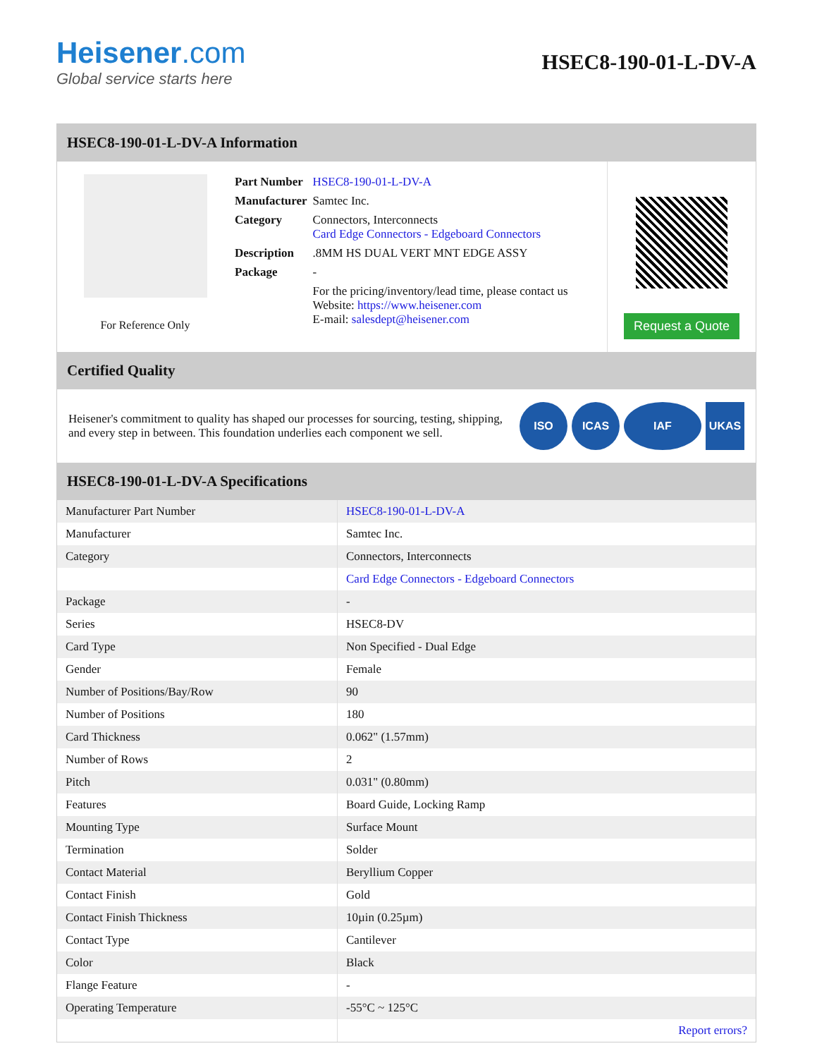Heisener.com
Global service starts here
HSEC8-190-01-L-DV-A
HSEC8-190-01-L-DV-A Information
For Reference Only
| Part Number | HSEC8-190-01-L-DV-A |
| Manufacturer | Samtec Inc. |
| Category | Connectors, Interconnects Card Edge Connectors - Edgeboard Connectors |
| Description | .8MM HS DUAL VERT MNT EDGE ASSY |
| Package | - |
| | For the pricing/inventory/lead time, please contact us Website: https://www.heisener.com E-mail: salesdept@heisener.com |
Request a Quote
Certified Quality
Heisener's commitment to quality has shaped our processes for sourcing, testing, shipping, and every step in between. This foundation underlies each component we sell.
ISO ICAS IAF UKAS
HSEC8-190-01-L-DV-A Specifications
| Manufacturer Part Number | HSEC8-190-01-L-DV-A |
| Manufacturer | Samtec Inc. |
| Category | Connectors, Interconnects |
| | Card Edge Connectors - Edgeboard Connectors |
| Package | - |
| Series | HSEC8-DV |
| Card Type | Non Specified - Dual Edge |
| Gender | Female |
| Number of Positions/Bay/Row | 90 |
| Number of Positions | 180 |
| Card Thickness | 0.062" (1.57mm) |
| Number of Rows | 2 |
| Pitch | 0.031" (0.80mm) |
| Features | Board Guide, Locking Ramp |
| Mounting Type | Surface Mount |
| Termination | Solder |
| Contact Material | Beryllium Copper |
| Contact Finish | Gold |
| Contact Finish Thickness | 10µin (0.25µm) |
| Contact Type | Cantilever |
| Color | Black |
| Flange Feature | - |
| Operating Temperature | -55°C ~ 125°C |
| | Report errors? |